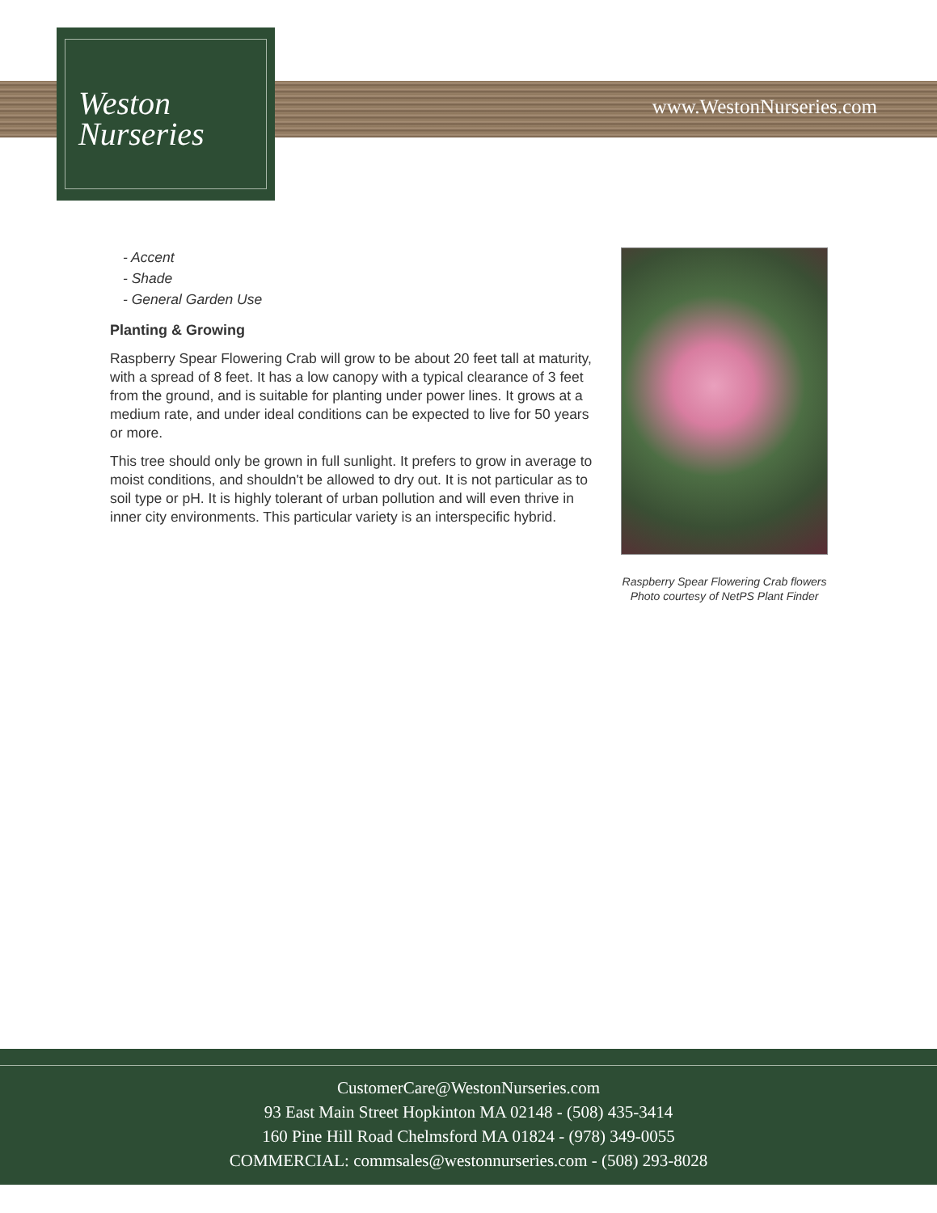Weston
Nurseries
www.WestonNurseries.com
- Accent
- Shade
- General Garden Use
Planting & Growing
Raspberry Spear Flowering Crab will grow to be about 20 feet tall at maturity, with a spread of 8 feet. It has a low canopy with a typical clearance of 3 feet from the ground, and is suitable for planting under power lines. It grows at a medium rate, and under ideal conditions can be expected to live for 50 years or more.
This tree should only be grown in full sunlight. It prefers to grow in average to moist conditions, and shouldn't be allowed to dry out. It is not particular as to soil type or pH. It is highly tolerant of urban pollution and will even thrive in inner city environments. This particular variety is an interspecific hybrid.
Raspberry Spear Flowering Crab flowers
Photo courtesy of NetPS Plant Finder
CustomerCare@WestonNurseries.com
93 East Main Street Hopkinton MA 02148 - (508) 435-3414
160 Pine Hill Road Chelmsford MA 01824 - (978) 349-0055
COMMERCIAL: commsales@westonnurseries.com - (508) 293-8028